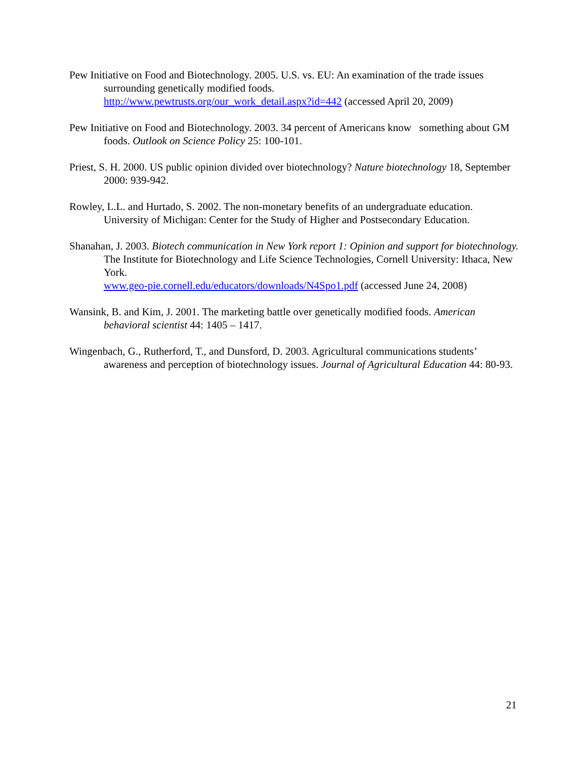Pew Initiative on Food and Biotechnology. 2005. U.S. vs. EU: An examination of the trade issues surrounding genetically modified foods.
http://www.pewtrusts.org/our_work_detail.aspx?id=442 (accessed April 20, 2009)
Pew Initiative on Food and Biotechnology. 2003. 34 percent of Americans know something about GM foods. Outlook on Science Policy 25: 100-101.
Priest, S. H. 2000. US public opinion divided over biotechnology? Nature biotechnology 18, September 2000: 939-942.
Rowley, L.L. and Hurtado, S. 2002. The non-monetary benefits of an undergraduate education. University of Michigan: Center for the Study of Higher and Postsecondary Education.
Shanahan, J. 2003. Biotech communication in New York report 1: Opinion and support for biotechnology. The Institute for Biotechnology and Life Science Technologies, Cornell University: Ithaca, New York.
www.geo-pie.cornell.edu/educators/downloads/N4Spo1.pdf (accessed June 24, 2008)
Wansink, B. and Kim, J. 2001. The marketing battle over genetically modified foods. American behavioral scientist 44: 1405 – 1417.
Wingenbach, G., Rutherford, T., and Dunsford, D. 2003. Agricultural communications students’ awareness and perception of biotechnology issues. Journal of Agricultural Education 44: 80-93.
21